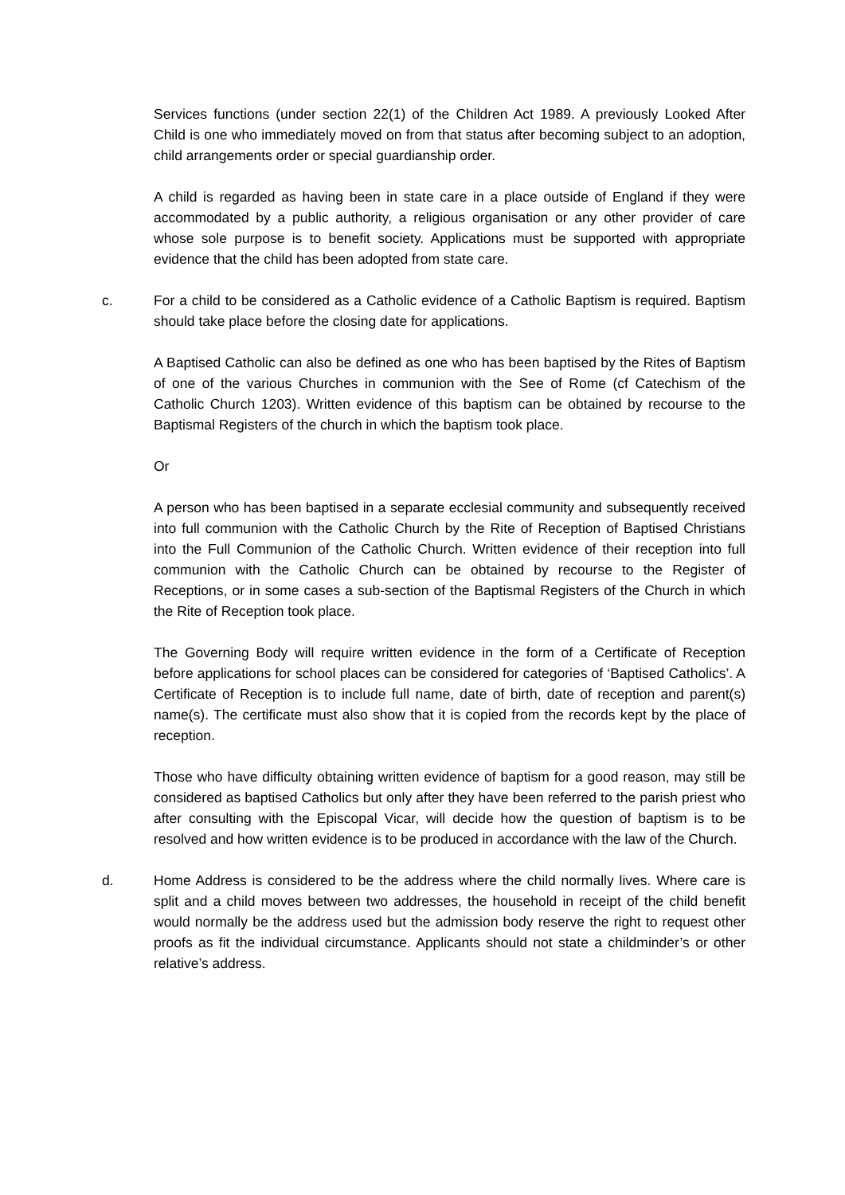Services functions (under section 22(1) of the Children Act 1989. A previously Looked After Child is one who immediately moved on from that status after becoming subject to an adoption, child arrangements order or special guardianship order.
A child is regarded as having been in state care in a place outside of England if they were accommodated by a public authority, a religious organisation or any other provider of care whose sole purpose is to benefit society. Applications must be supported with appropriate evidence that the child has been adopted from state care.
c. For a child to be considered as a Catholic evidence of a Catholic Baptism is required. Baptism should take place before the closing date for applications.
A Baptised Catholic can also be defined as one who has been baptised by the Rites of Baptism of one of the various Churches in communion with the See of Rome (cf Catechism of the Catholic Church 1203). Written evidence of this baptism can be obtained by recourse to the Baptismal Registers of the church in which the baptism took place.
Or
A person who has been baptised in a separate ecclesial community and subsequently received into full communion with the Catholic Church by the Rite of Reception of Baptised Christians into the Full Communion of the Catholic Church. Written evidence of their reception into full communion with the Catholic Church can be obtained by recourse to the Register of Receptions, or in some cases a sub-section of the Baptismal Registers of the Church in which the Rite of Reception took place.
The Governing Body will require written evidence in the form of a Certificate of Reception before applications for school places can be considered for categories of ‘Baptised Catholics’. A Certificate of Reception is to include full name, date of birth, date of reception and parent(s) name(s). The certificate must also show that it is copied from the records kept by the place of reception.
Those who have difficulty obtaining written evidence of baptism for a good reason, may still be considered as baptised Catholics but only after they have been referred to the parish priest who after consulting with the Episcopal Vicar, will decide how the question of baptism is to be resolved and how written evidence is to be produced in accordance with the law of the Church.
d. Home Address is considered to be the address where the child normally lives. Where care is split and a child moves between two addresses, the household in receipt of the child benefit would normally be the address used but the admission body reserve the right to request other proofs as fit the individual circumstance. Applicants should not state a childminder’s or other relative’s address.